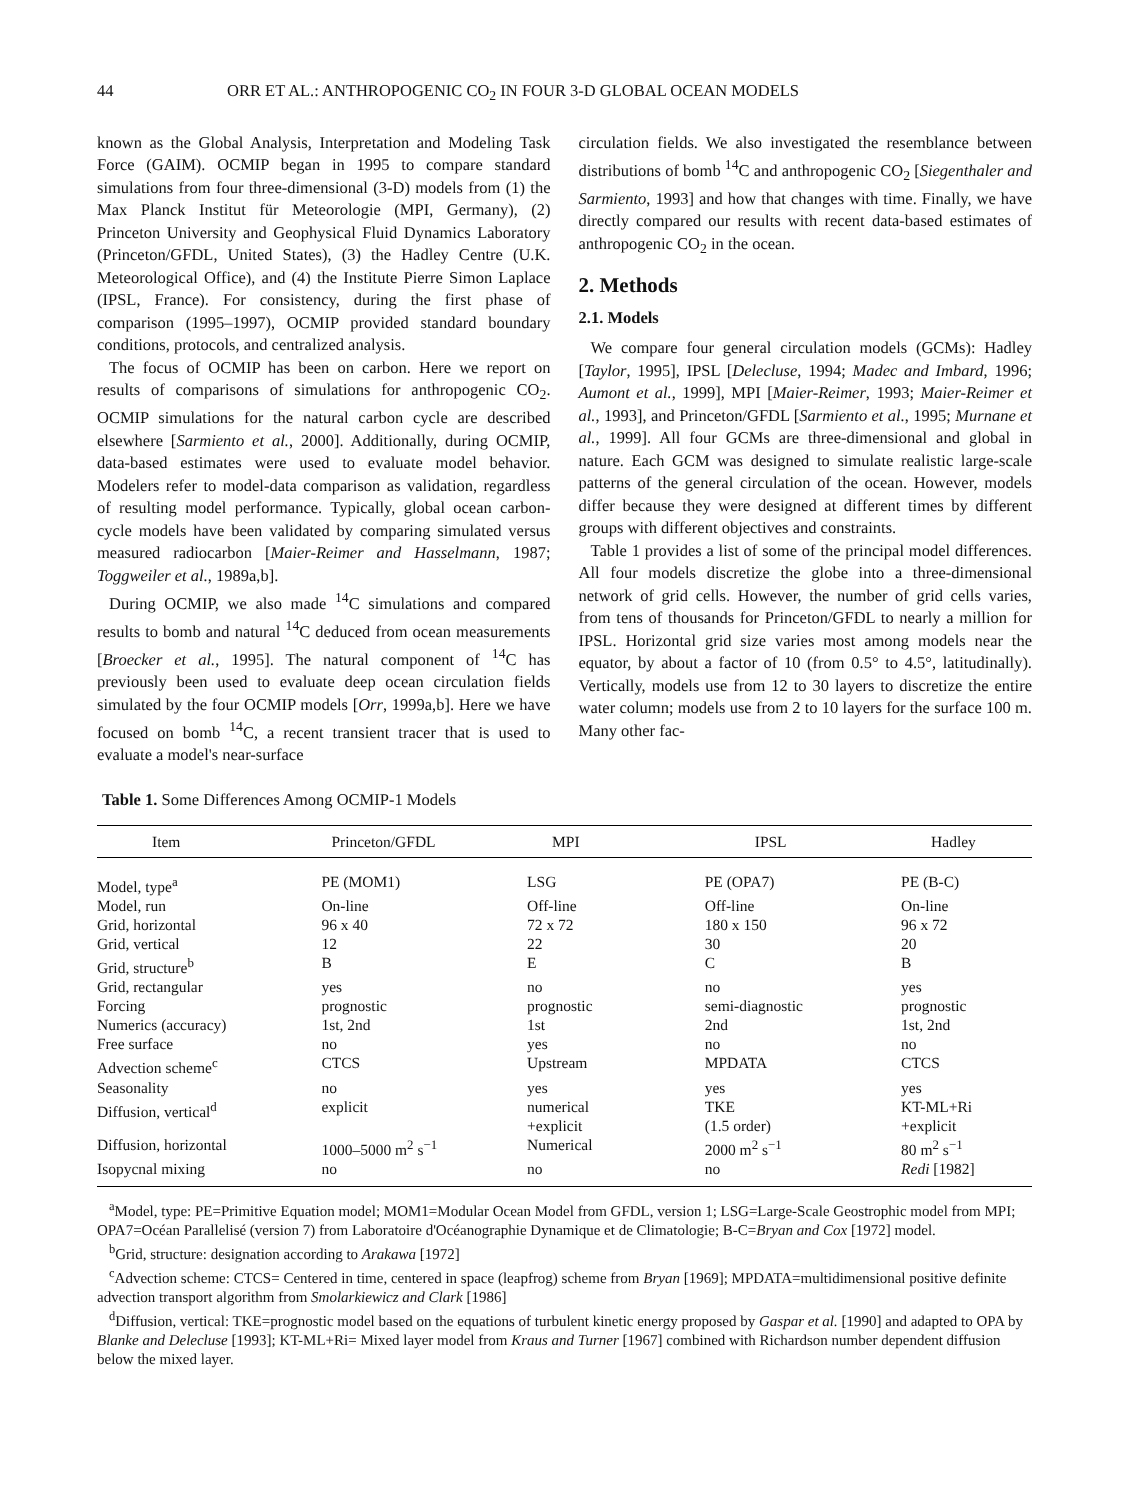44 ORR ET AL.: ANTHROPOGENIC CO<sub>2</sub> IN FOUR 3-D GLOBAL OCEAN MODELS
known as the Global Analysis, Interpretation and Modeling Task Force (GAIM). OCMIP began in 1995 to compare standard simulations from four three-dimensional (3-D) models from (1) the Max Planck Institut für Meteorologie (MPI, Germany), (2) Princeton University and Geophysical Fluid Dynamics Laboratory (Princeton/GFDL, United States), (3) the Hadley Centre (U.K. Meteorological Office), and (4) the Institute Pierre Simon Laplace (IPSL, France). For consistency, during the first phase of comparison (1995–1997), OCMIP provided standard boundary conditions, protocols, and centralized analysis.
The focus of OCMIP has been on carbon. Here we report on results of comparisons of simulations for anthropogenic CO<sub>2</sub>. OCMIP simulations for the natural carbon cycle are described elsewhere [Sarmiento et al., 2000]. Additionally, during OCMIP, data-based estimates were used to evaluate model behavior. Modelers refer to model-data comparison as validation, regardless of resulting model performance. Typically, global ocean carbon-cycle models have been validated by comparing simulated versus measured radiocarbon [Maier-Reimer and Hasselmann, 1987; Toggweiler et al., 1989a,b].
During OCMIP, we also made <sup>14</sup>C simulations and compared results to bomb and natural <sup>14</sup>C deduced from ocean measurements [Broecker et al., 1995]. The natural component of <sup>14</sup>C has previously been used to evaluate deep ocean circulation fields simulated by the four OCMIP models [Orr, 1999a,b]. Here we have focused on bomb <sup>14</sup>C, a recent transient tracer that is used to evaluate a model's near-surface
circulation fields. We also investigated the resemblance between distributions of bomb <sup>14</sup>C and anthropogenic CO<sub>2</sub> [Siegenthaler and Sarmiento, 1993] and how that changes with time. Finally, we have directly compared our results with recent data-based estimates of anthropogenic CO<sub>2</sub> in the ocean.
2. Methods
2.1. Models
We compare four general circulation models (GCMs): Hadley [Taylor, 1995], IPSL [Delecluse, 1994; Madec and Imbard, 1996; Aumont et al., 1999], MPI [Maier-Reimer, 1993; Maier-Reimer et al., 1993], and Princeton/GFDL [Sarmiento et al., 1995; Murnane et al., 1999]. All four GCMs are three-dimensional and global in nature. Each GCM was designed to simulate realistic large-scale patterns of the general circulation of the ocean. However, models differ because they were designed at different times by different groups with different objectives and constraints.
Table 1 provides a list of some of the principal model differences. All four models discretize the globe into a three-dimensional network of grid cells. However, the number of grid cells varies, from tens of thousands for Princeton/GFDL to nearly a million for IPSL. Horizontal grid size varies most among models near the equator, by about a factor of 10 (from 0.5° to 4.5°, latitudinally). Vertically, models use from 12 to 30 layers to discretize the entire water column; models use from 2 to 10 layers for the surface 100 m. Many other fac-
Table 1. Some Differences Among OCMIP-1 Models
| Item | Princeton/GFDL | MPI | IPSL | Hadley |
| --- | --- | --- | --- | --- |
| Model, type<sup>a</sup> | PE (MOM1) | LSG | PE (OPA7) | PE (B-C) |
| Model, run | On-line | Off-line | Off-line | On-line |
| Grid, horizontal | 96 x 40 | 72 x 72 | 180 x 150 | 96 x 72 |
| Grid, vertical | 12 | 22 | 30 | 20 |
| Grid, structure<sup>b</sup> | B | E | C | B |
| Grid, rectangular | yes | no | no | yes |
| Forcing | prognostic | prognostic | semi-diagnostic | prognostic |
| Numerics (accuracy) | 1st, 2nd | 1st | 2nd | 1st, 2nd |
| Free surface | no | yes | no | no |
| Advection scheme<sup>c</sup> | CTCS | Upstream | MPDATA | CTCS |
| Seasonality | no | yes | yes | yes |
| Diffusion, vertical<sup>d</sup> | explicit | numerical +explicit | TKE (1.5 order) | KT-ML+Ri +explicit |
| Diffusion, horizontal | 1000–5000 m<sup>2</sup> s<sup>−1</sup> | Numerical | 2000 m<sup>2</sup> s<sup>−1</sup> | 80 m<sup>2</sup> s<sup>−1</sup> |
| Isopycnal mixing | no | no | no | Redi [1982] |
<sup>a</sup> Model, type: PE=Primitive Equation model; MOM1=Modular Ocean Model from GFDL, version 1; LSG=Large-Scale Geostrophic model from MPI; OPA7=Océan Parallelisé (version 7) from Laboratoire d'Océanographie Dynamique et de Climatologie; B-C=Bryan and Cox [1972] model.
<sup>b</sup> Grid, structure: designation according to Arakawa [1972]
<sup>c</sup> Advection scheme: CTCS= Centered in time, centered in space (leapfrog) scheme from Bryan [1969]; MPDATA=multidimensional positive definite advection transport algorithm from Smolarkiewicz and Clark [1986]
<sup>d</sup> Diffusion, vertical: TKE=prognostic model based on the equations of turbulent kinetic energy proposed by Gaspar et al. [1990] and adapted to OPA by Blanke and Delecluse [1993]; KT-ML+Ri= Mixed layer model from Kraus and Turner [1967] combined with Richardson number dependent diffusion below the mixed layer.